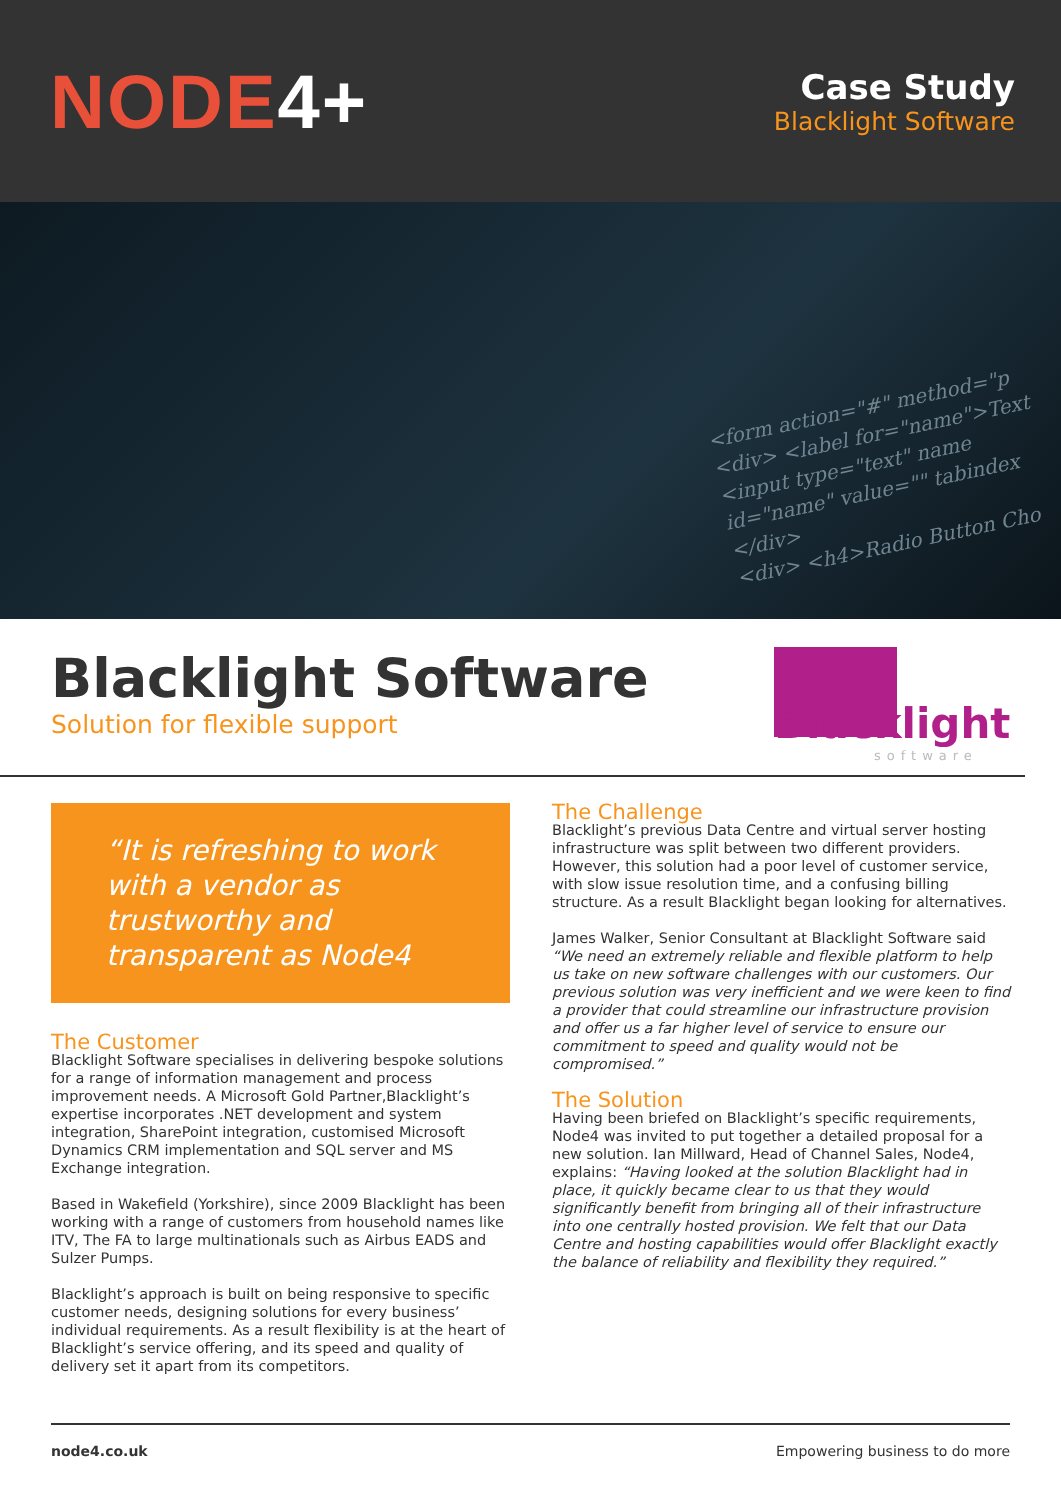NODE4+
Case Study
Blacklight Software
<form action="#" method="p
<div> <label for="name">Text
<input type="text" name
id="name" value="" tabindex
</div>
<div> <h4>Radio Button Cho
Blacklight Software
Solution for flexible support
Blacklight
software
“It is refreshing to work with a vendor as trustworthy and transparent as Node4
The Customer
Blacklight Software specialises in delivering bespoke solutions for a range of information management and process improvement needs. A Microsoft Gold Partner,Blacklight’s expertise incorporates .NET development and system integration, SharePoint integration, customised Microsoft Dynamics CRM implementation and SQL server and MS Exchange integration.
Based in Wakefield (Yorkshire), since 2009 Blacklight has been working with a range of customers from household names like ITV, The FA to large multinationals such as Airbus EADS and Sulzer Pumps.
Blacklight’s approach is built on being responsive to specific customer needs, designing solutions for every business’ individual requirements. As a result flexibility is at the heart of Blacklight’s service offering, and its speed and quality of delivery set it apart from its competitors.
The Challenge
Blacklight’s previous Data Centre and virtual server hosting infrastructure was split between two different providers. However, this solution had a poor level of customer service, with slow issue resolution time, and a confusing billing structure. As a result Blacklight began looking for alternatives.
James Walker, Senior Consultant at Blacklight Software said “We need an extremely reliable and flexible platform to help us take on new software challenges with our customers. Our previous solution was very inefficient and we were keen to find a provider that could streamline our infrastructure provision and offer us a far higher level of service to ensure our commitment to speed and quality would not be compromised.”
The Solution
Having been briefed on Blacklight’s specific requirements, Node4 was invited to put together a detailed proposal for a new solution. Ian Millward, Head of Channel Sales, Node4, explains: “Having looked at the solution Blacklight had in place, it quickly became clear to us that they would significantly benefit from bringing all of their infrastructure into one centrally hosted provision. We felt that our Data Centre and hosting capabilities would offer Blacklight exactly the balance of reliability and flexibility they required.”
node4.co.uk Empowering business to do more